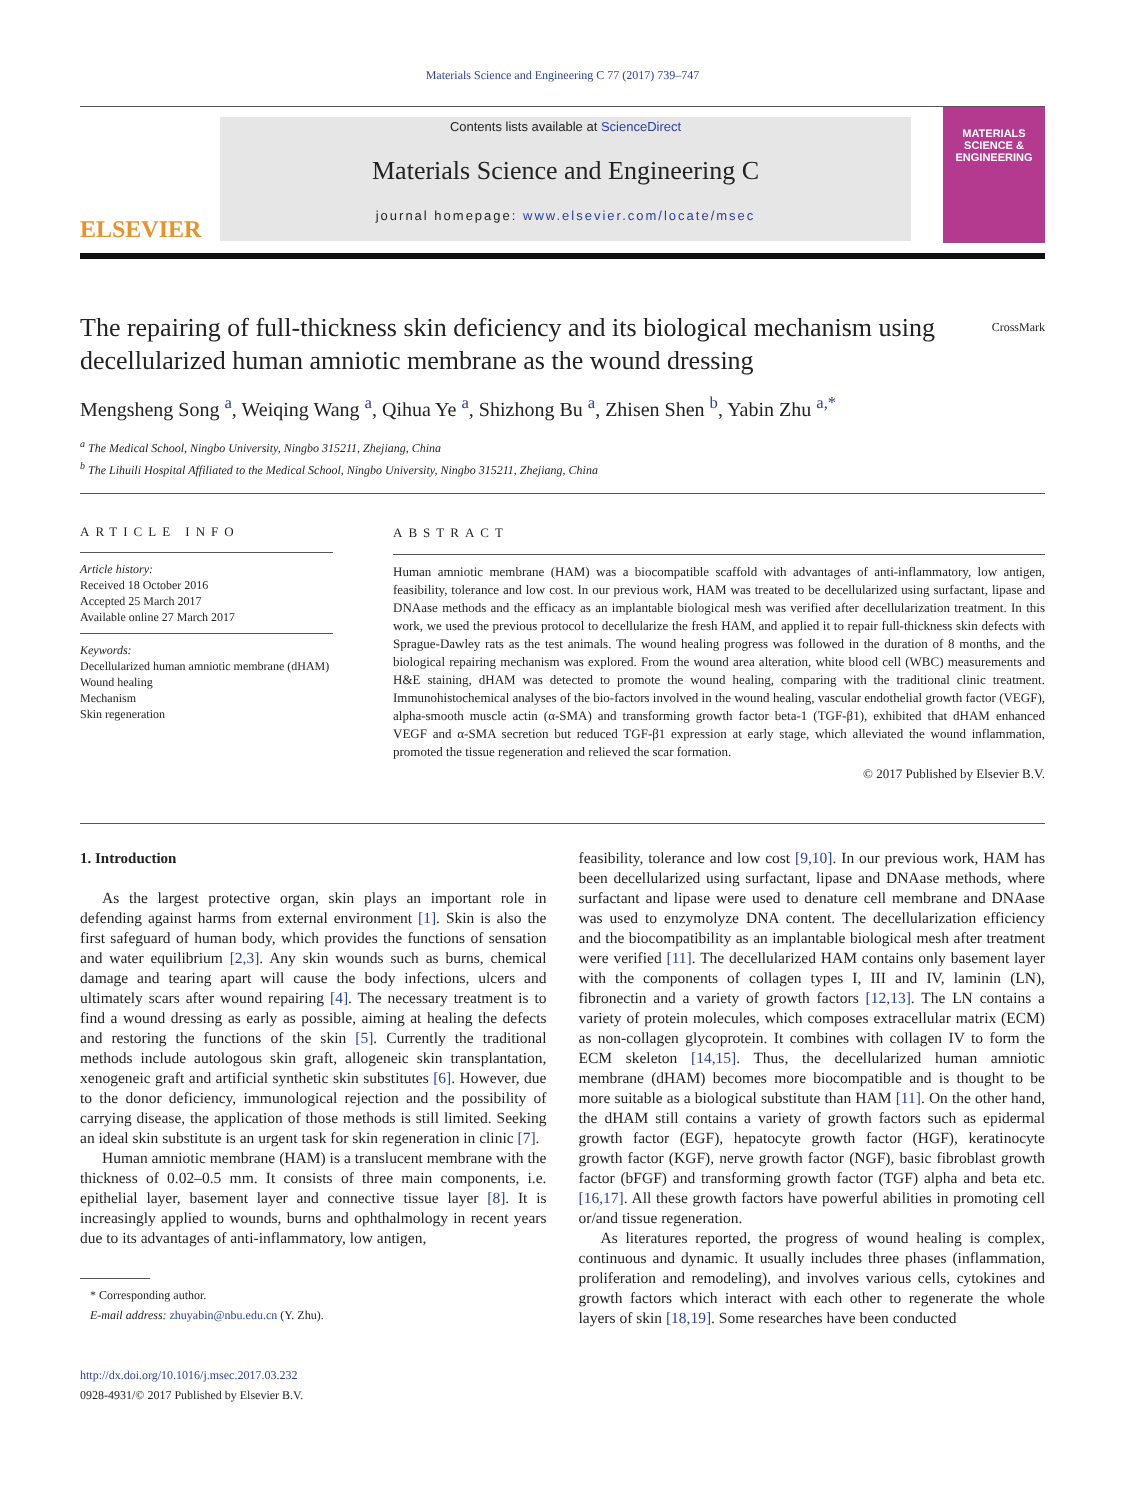Materials Science and Engineering C 77 (2017) 739–747
ELSEVIER
Contents lists available at ScienceDirect
Materials Science and Engineering C
journal homepage: www.elsevier.com/locate/msec
MATERIALS SCIENCE & ENGINEERING
The repairing of full-thickness skin deficiency and its biological mechanism using decellularized human amniotic membrane as the wound dressing CrossMark
Mengsheng Song <sup>a</sup>, Weiqing Wang <sup>a</sup>, Qihua Ye <sup>a</sup>, Shizhong Bu <sup>a</sup>, Zhisen Shen <sup>b</sup>, Yabin Zhu <sup>a,*</sup>
<sup>a</sup> The Medical School, Ningbo University, Ningbo 315211, Zhejiang, China
<sup>b</sup> The Lihuili Hospital Affiliated to the Medical School, Ningbo University, Ningbo 315211, Zhejiang, China
ARTICLE INFO
Article history:
Received 18 October 2016
Accepted 25 March 2017
Available online 27 March 2017
Keywords:
Decellularized human amniotic membrane (dHAM)
Wound healing
Mechanism
Skin regeneration
ABSTRACT
Human amniotic membrane (HAM) was a biocompatible scaffold with advantages of anti-inflammatory, low antigen, feasibility, tolerance and low cost. In our previous work, HAM was treated to be decellularized using surfactant, lipase and DNAase methods and the efficacy as an implantable biological mesh was verified after decellularization treatment. In this work, we used the previous protocol to decellularize the fresh HAM, and applied it to repair full-thickness skin defects with Sprague-Dawley rats as the test animals. The wound healing progress was followed in the duration of 8 months, and the biological repairing mechanism was explored. From the wound area alteration, white blood cell (WBC) measurements and H&E staining, dHAM was detected to promote the wound healing, comparing with the traditional clinic treatment. Immunohistochemical analyses of the bio-factors involved in the wound healing, vascular endothelial growth factor (VEGF), alpha-smooth muscle actin (α-SMA) and transforming growth factor beta-1 (TGF-β1), exhibited that dHAM enhanced VEGF and α-SMA secretion but reduced TGF-β1 expression at early stage, which alleviated the wound inflammation, promoted the tissue regeneration and relieved the scar formation.
© 2017 Published by Elsevier B.V.
1. Introduction
As the largest protective organ, skin plays an important role in defending against harms from external environment [1]. Skin is also the first safeguard of human body, which provides the functions of sensation and water equilibrium [2,3]. Any skin wounds such as burns, chemical damage and tearing apart will cause the body infections, ulcers and ultimately scars after wound repairing [4]. The necessary treatment is to find a wound dressing as early as possible, aiming at healing the defects and restoring the functions of the skin [5]. Currently the traditional methods include autologous skin graft, allogeneic skin transplantation, xenogeneic graft and artificial synthetic skin substitutes [6]. However, due to the donor deficiency, immunological rejection and the possibility of carrying disease, the application of those methods is still limited. Seeking an ideal skin substitute is an urgent task for skin regeneration in clinic [7].
Human amniotic membrane (HAM) is a translucent membrane with the thickness of 0.02–0.5 mm. It consists of three main components, i.e. epithelial layer, basement layer and connective tissue layer [8]. It is increasingly applied to wounds, burns and ophthalmology in recent years due to its advantages of anti-inflammatory, low antigen,
* Corresponding author.
E-mail address: zhuyabin@nbu.edu.cn (Y. Zhu).
http://dx.doi.org/10.1016/j.msec.2017.03.232
0928-4931/© 2017 Published by Elsevier B.V.
feasibility, tolerance and low cost [9,10]. In our previous work, HAM has been decellularized using surfactant, lipase and DNAase methods, where surfactant and lipase were used to denature cell membrane and DNAase was used to enzymolyze DNA content. The decellularization efficiency and the biocompatibility as an implantable biological mesh after treatment were verified [11]. The decellularized HAM contains only basement layer with the components of collagen types I, III and IV, laminin (LN), fibronectin and a variety of growth factors [12,13]. The LN contains a variety of protein molecules, which composes extracellular matrix (ECM) as non-collagen glycoprotein. It combines with collagen IV to form the ECM skeleton [14,15]. Thus, the decellularized human amniotic membrane (dHAM) becomes more biocompatible and is thought to be more suitable as a biological substitute than HAM [11]. On the other hand, the dHAM still contains a variety of growth factors such as epidermal growth factor (EGF), hepatocyte growth factor (HGF), keratinocyte growth factor (KGF), nerve growth factor (NGF), basic fibroblast growth factor (bFGF) and transforming growth factor (TGF) alpha and beta etc. [16,17]. All these growth factors have powerful abilities in promoting cell or/and tissue regeneration.
As literatures reported, the progress of wound healing is complex, continuous and dynamic. It usually includes three phases (inflammation, proliferation and remodeling), and involves various cells, cytokines and growth factors which interact with each other to regenerate the whole layers of skin [18,19]. Some researches have been conducted